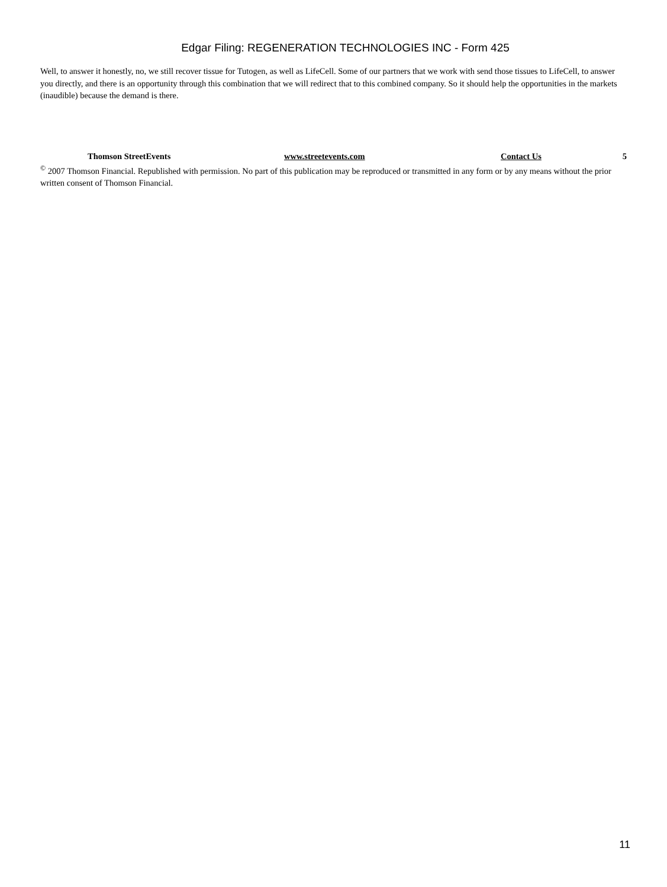Edgar Filing: REGENERATION TECHNOLOGIES INC - Form 425
Well, to answer it honestly, no, we still recover tissue for Tutogen, as well as LifeCell. Some of our partners that we work with send those tissues to LifeCell, to answer you directly, and there is an opportunity through this combination that we will redirect that to this combined company. So it should help the opportunities in the markets (inaudible) because the demand is there.
Thomson StreetEvents www.streetevents.com Contact Us 5
<sup>©</sup> 2007 Thomson Financial. Republished with permission. No part of this publication may be reproduced or transmitted in any form or by any means without the prior written consent of Thomson Financial.
11